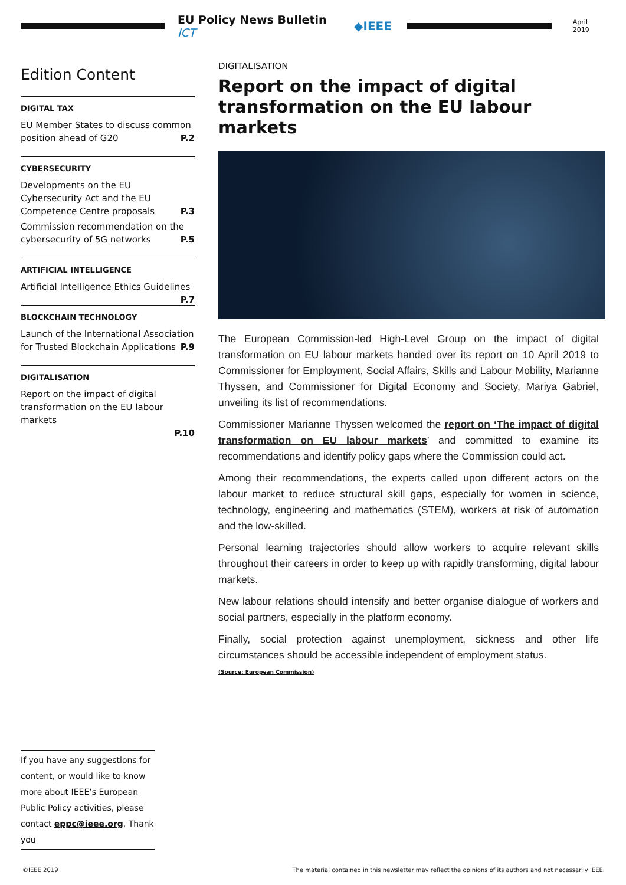EU Policy News Bulletin ICT ◆IEEE
April 2019
Edition Content
DIGITAL TAX
EU Member States to discuss common position ahead of G20 P.2
CYBERSECURITY
Developments on the EU Cybersecurity Act and the EU Competence Centre proposals P.3
Commission recommendation on the cybersecurity of 5G networks P.5
ARTIFICIAL INTELLIGENCE
Artificial Intelligence Ethics Guidelines P.7
BLOCKCHAIN TECHNOLOGY
Launch of the International Association for Trusted Blockchain Applications P.9
DIGITALISATION
Report on the impact of digital transformation on the EU labour markets
P.10
DIGITALISATION
Report on the impact of digital transformation on the EU labour markets
The European Commission-led High-Level Group on the impact of digital transformation on EU labour markets handed over its report on 10 April 2019 to Commissioner for Employment, Social Affairs, Skills and Labour Mobility, Marianne Thyssen, and Commissioner for Digital Economy and Society, Mariya Gabriel, unveiling its list of recommendations.
Commissioner Marianne Thyssen welcomed the report on ‘The impact of digital transformation on EU labour markets’ and committed to examine its recommendations and identify policy gaps where the Commission could act.
Among their recommendations, the experts called upon different actors on the labour market to reduce structural skill gaps, especially for women in science, technology, engineering and mathematics (STEM), workers at risk of automation and the low-skilled.
Personal learning trajectories should allow workers to acquire relevant skills throughout their careers in order to keep up with rapidly transforming, digital labour markets.
New labour relations should intensify and better organise dialogue of workers and social partners, especially in the platform economy.
Finally, social protection against unemployment, sickness and other life circumstances should be accessible independent of employment status.
(Source: European Commission)
If you have any suggestions for content, or would like to know more about IEEE’s European Public Policy activities, please contact eppc@ieee.org. Thank you
©IEEE 2019 The material contained in this newsletter may reflect the opinions of its authors and not necessarily IEEE.